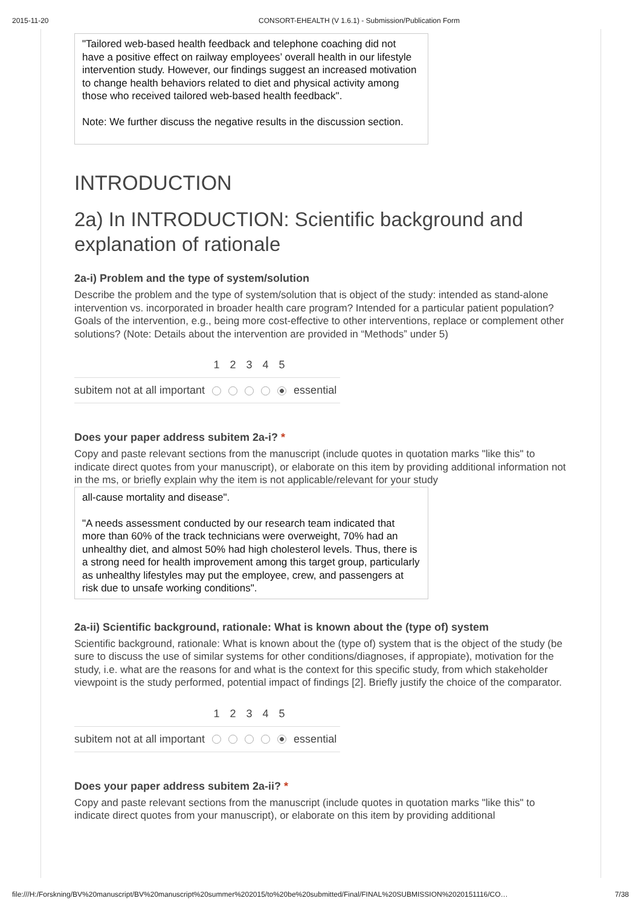2015-11-20 CONSORT-EHEALTH (V 1.6.1) - Submission/Publication Form
"Tailored web-based health feedback and telephone coaching did not have a positive effect on railway employees’ overall health in our lifestyle intervention study. However, our findings suggest an increased motivation to change health behaviors related to diet and physical activity among those who received tailored web-based health feedback".
Note: We further discuss the negative results in the discussion section.
INTRODUCTION
2a) In INTRODUCTION: Scientific background and explanation of rationale
2a-i) Problem and the type of system/solution
Describe the problem and the type of system/solution that is object of the study: intended as stand-alone intervention vs. incorporated in broader health care program? Intended for a particular patient population? Goals of the intervention, e.g., being more cost-effective to other interventions, replace or complement other solutions? (Note: Details about the intervention are provided in “Methods” under 5)
| | 1 | 2 | 3 | 4 | 5 | |
| --- | --- | --- | --- | --- | --- | --- |
| subitem not at all important | | | | | | essential |
Does your paper address subitem 2a-i? *
Copy and paste relevant sections from the manuscript (include quotes in quotation marks "like this" to indicate direct quotes from your manuscript), or elaborate on this item by providing additional information not in the ms, or briefly explain why the item is not applicable/relevant for your study
all-cause mortality and disease".
"A needs assessment conducted by our research team indicated that more than 60% of the track technicians were overweight, 70% had an unhealthy diet, and almost 50% had high cholesterol levels. Thus, there is a strong need for health improvement among this target group, particularly as unhealthy lifestyles may put the employee, crew, and passengers at risk due to unsafe working conditions".
2a-ii) Scientific background, rationale: What is known about the (type of) system
Scientific background, rationale: What is known about the (type of) system that is the object of the study (be sure to discuss the use of similar systems for other conditions/diagnoses, if appropiate), motivation for the study, i.e. what are the reasons for and what is the context for this specific study, from which stakeholder viewpoint is the study performed, potential impact of findings [2]. Briefly justify the choice of the comparator.
| | 1 | 2 | 3 | 4 | 5 | |
| --- | --- | --- | --- | --- | --- | --- |
| subitem not at all important | | | | | | essential |
Does your paper address subitem 2a-ii? *
Copy and paste relevant sections from the manuscript (include quotes in quotation marks "like this" to indicate direct quotes from your manuscript), or elaborate on this item by providing additional
file:///H:/Forskning/BV%20manuscript/BV%20manuscript%20summer%202015/to%20be%20submitted/Final/FINAL%20SUBMISSION%2020151116/CO… 7/38